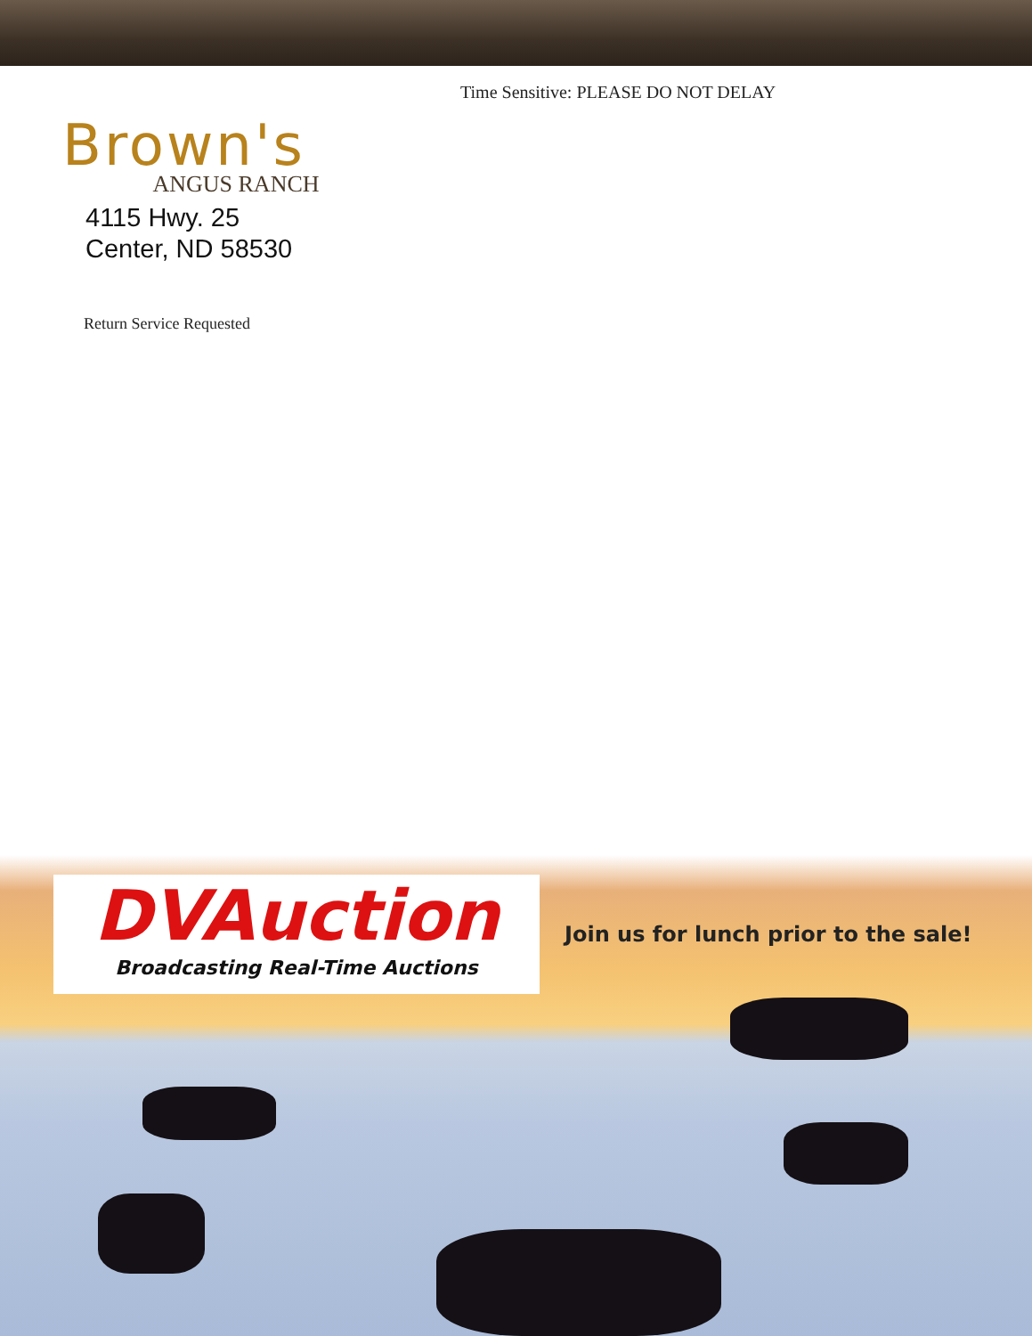Time Sensitive: PLEASE DO NOT DELAY
Brown's
ANGUS RANCH
4115 Hwy. 25
Center, ND 58530
Return Service Requested
DVAuction
Broadcasting Real-Time Auctions
Join us for lunch prior to the sale!